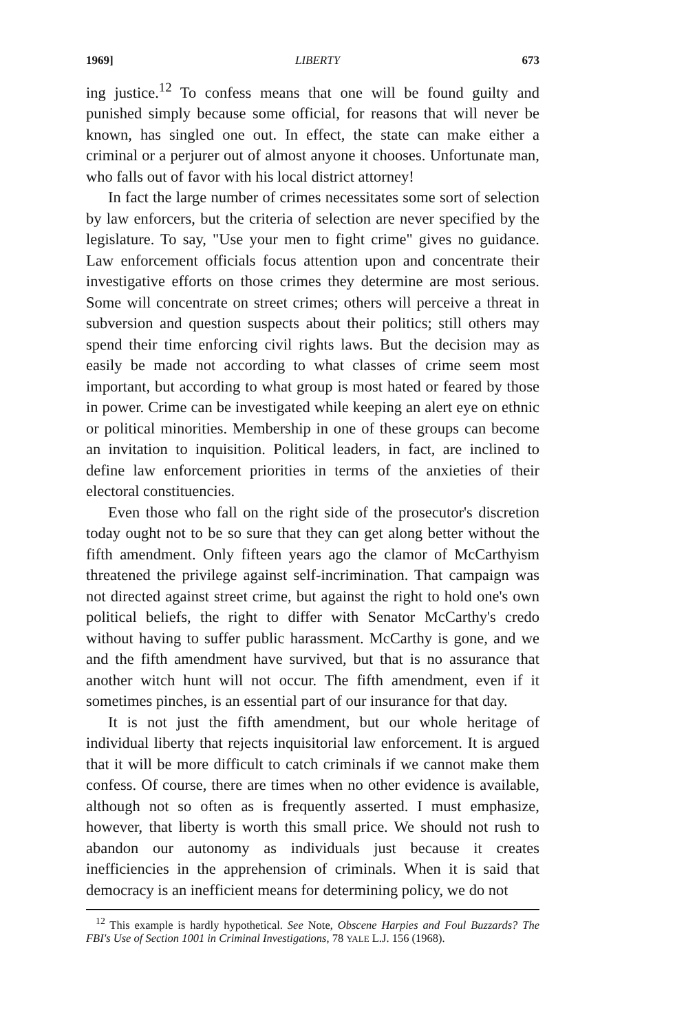1969] LIBERTY 673
ing justice.<sup>12</sup> To confess means that one will be found guilty and punished simply because some official, for reasons that will never be known, has singled one out. In effect, the state can make either a criminal or a perjurer out of almost anyone it chooses. Unfortunate man, who falls out of favor with his local district attorney!
In fact the large number of crimes necessitates some sort of selection by law enforcers, but the criteria of selection are never specified by the legislature. To say, "Use your men to fight crime" gives no guidance. Law enforcement officials focus attention upon and concentrate their investigative efforts on those crimes they determine are most serious. Some will concentrate on street crimes; others will perceive a threat in subversion and question suspects about their politics; still others may spend their time enforcing civil rights laws. But the decision may as easily be made not according to what classes of crime seem most important, but according to what group is most hated or feared by those in power. Crime can be investigated while keeping an alert eye on ethnic or political minorities. Membership in one of these groups can become an invitation to inquisition. Political leaders, in fact, are inclined to define law enforcement priorities in terms of the anxieties of their electoral constituencies.
Even those who fall on the right side of the prosecutor's discretion today ought not to be so sure that they can get along better without the fifth amendment. Only fifteen years ago the clamor of McCarthyism threatened the privilege against self-incrimination. That campaign was not directed against street crime, but against the right to hold one's own political beliefs, the right to differ with Senator McCarthy's credo without having to suffer public harassment. McCarthy is gone, and we and the fifth amendment have survived, but that is no assurance that another witch hunt will not occur. The fifth amendment, even if it sometimes pinches, is an essential part of our insurance for that day.
It is not just the fifth amendment, but our whole heritage of individual liberty that rejects inquisitorial law enforcement. It is argued that it will be more difficult to catch criminals if we cannot make them confess. Of course, there are times when no other evidence is available, although not so often as is frequently asserted. I must emphasize, however, that liberty is worth this small price. We should not rush to abandon our autonomy as individuals just because it creates inefficiencies in the apprehension of criminals. When it is said that democracy is an inefficient means for determining policy, we do not
<sup>12</sup> This example is hardly hypothetical. See Note, Obscene Harpies and Foul Buzzards? The FBI's Use of Section 1001 in Criminal Investigations, 78 YALE L.J. 156 (1968).